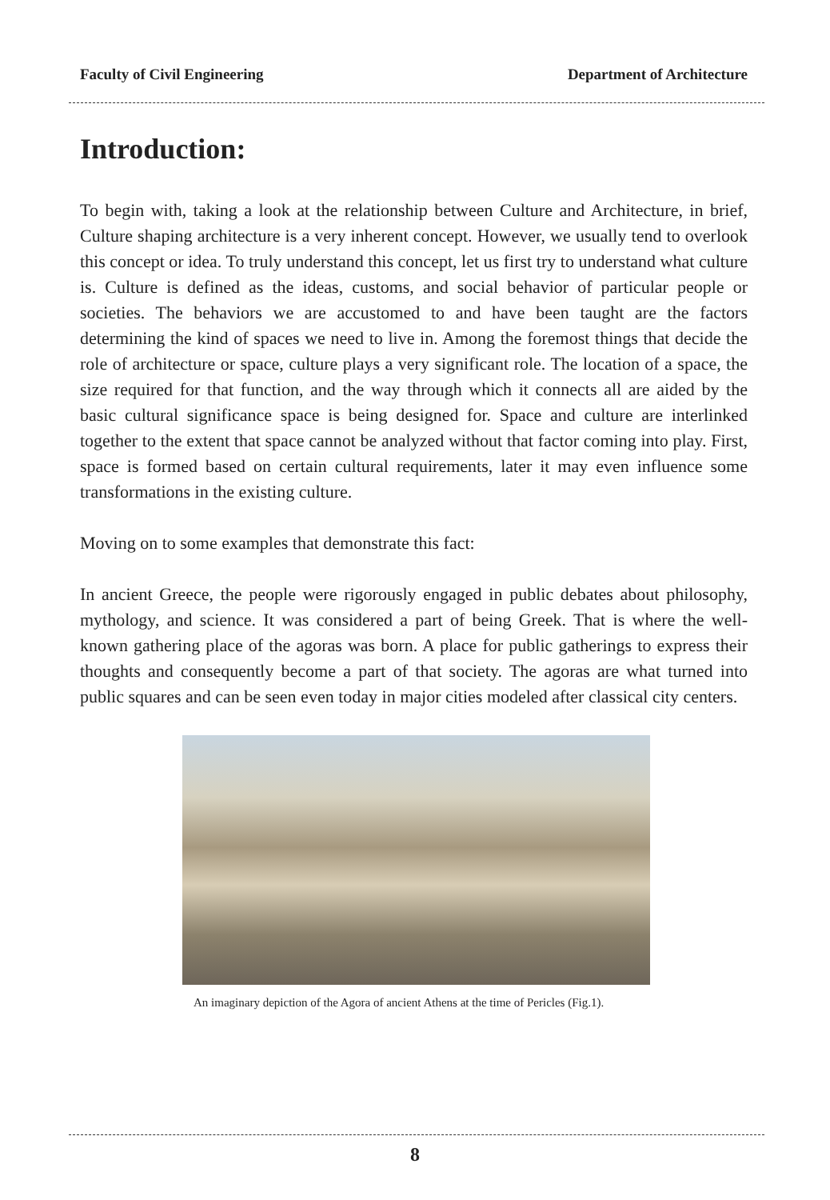Faculty of Civil Engineering Department of Architecture
Introduction:
To begin with, taking a look at the relationship between Culture and Architecture, in brief, Culture shaping architecture is a very inherent concept. However, we usually tend to overlook this concept or idea. To truly understand this concept, let us first try to understand what culture is. Culture is defined as the ideas, customs, and social behavior of particular people or societies. The behaviors we are accustomed to and have been taught are the factors determining the kind of spaces we need to live in. Among the foremost things that decide the role of architecture or space, culture plays a very significant role. The location of a space, the size required for that function, and the way through which it connects all are aided by the basic cultural significance space is being designed for. Space and culture are interlinked together to the extent that space cannot be analyzed without that factor coming into play. First, space is formed based on certain cultural requirements, later it may even influence some transformations in the existing culture.
Moving on to some examples that demonstrate this fact:
In ancient Greece, the people were rigorously engaged in public debates about philosophy, mythology, and science. It was considered a part of being Greek. That is where the well-known gathering place of the agoras was born. A place for public gatherings to express their thoughts and consequently become a part of that society. The agoras are what turned into public squares and can be seen even today in major cities modeled after classical city centers.
An imaginary depiction of the Agora of ancient Athens at the time of Pericles (Fig.1).
8